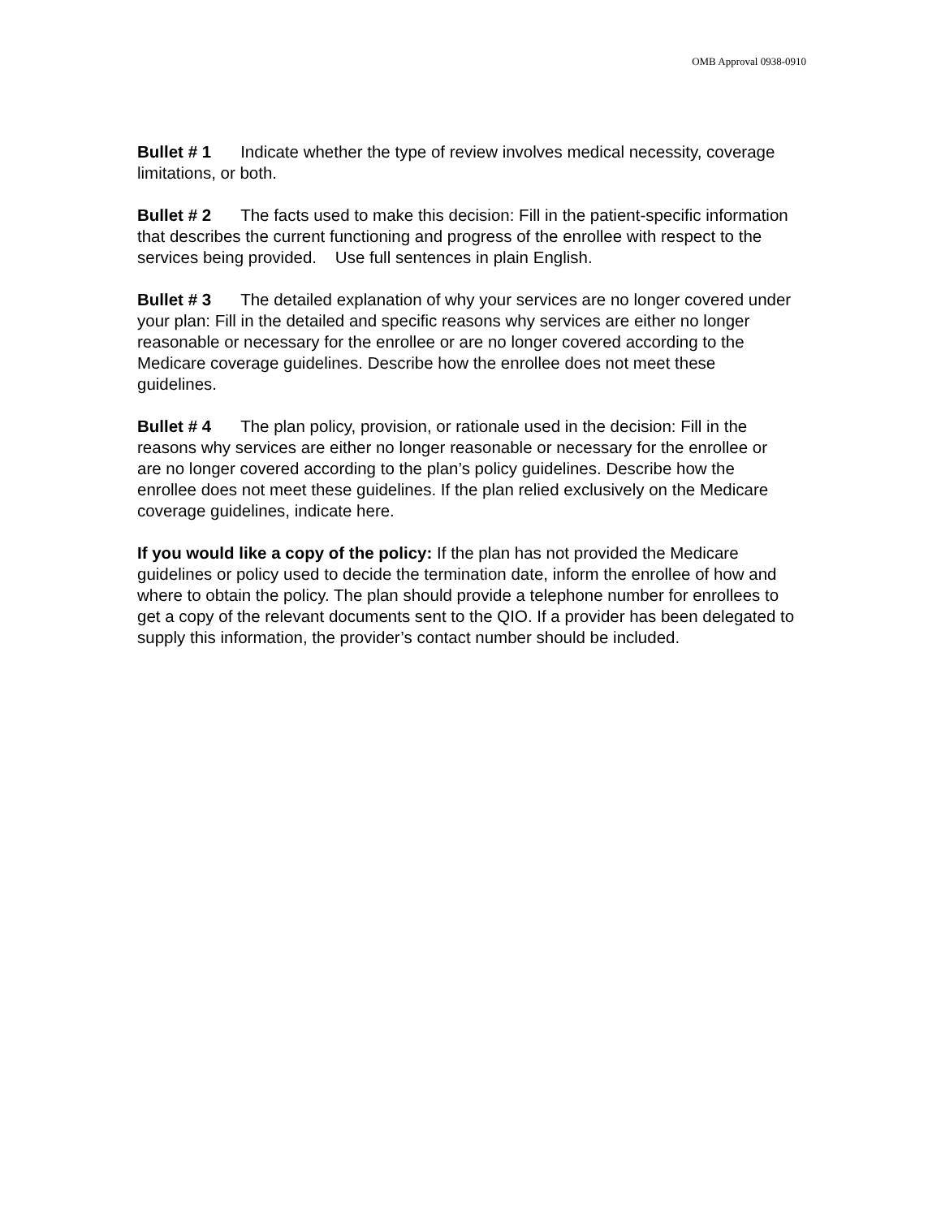OMB Approval 0938-0910
Bullet # 1 Indicate whether the type of review involves medical necessity, coverage limitations, or both.
Bullet # 2 The facts used to make this decision: Fill in the patient-specific information that describes the current functioning and progress of the enrollee with respect to the services being provided. Use full sentences in plain English.
Bullet # 3 The detailed explanation of why your services are no longer covered under your plan: Fill in the detailed and specific reasons why services are either no longer reasonable or necessary for the enrollee or are no longer covered according to the Medicare coverage guidelines. Describe how the enrollee does not meet these guidelines.
Bullet # 4 The plan policy, provision, or rationale used in the decision: Fill in the reasons why services are either no longer reasonable or necessary for the enrollee or are no longer covered according to the plan’s policy guidelines. Describe how the enrollee does not meet these guidelines. If the plan relied exclusively on the Medicare coverage guidelines, indicate here.
If you would like a copy of the policy: If the plan has not provided the Medicare guidelines or policy used to decide the termination date, inform the enrollee of how and where to obtain the policy. The plan should provide a telephone number for enrollees to get a copy of the relevant documents sent to the QIO. If a provider has been delegated to supply this information, the provider’s contact number should be included.